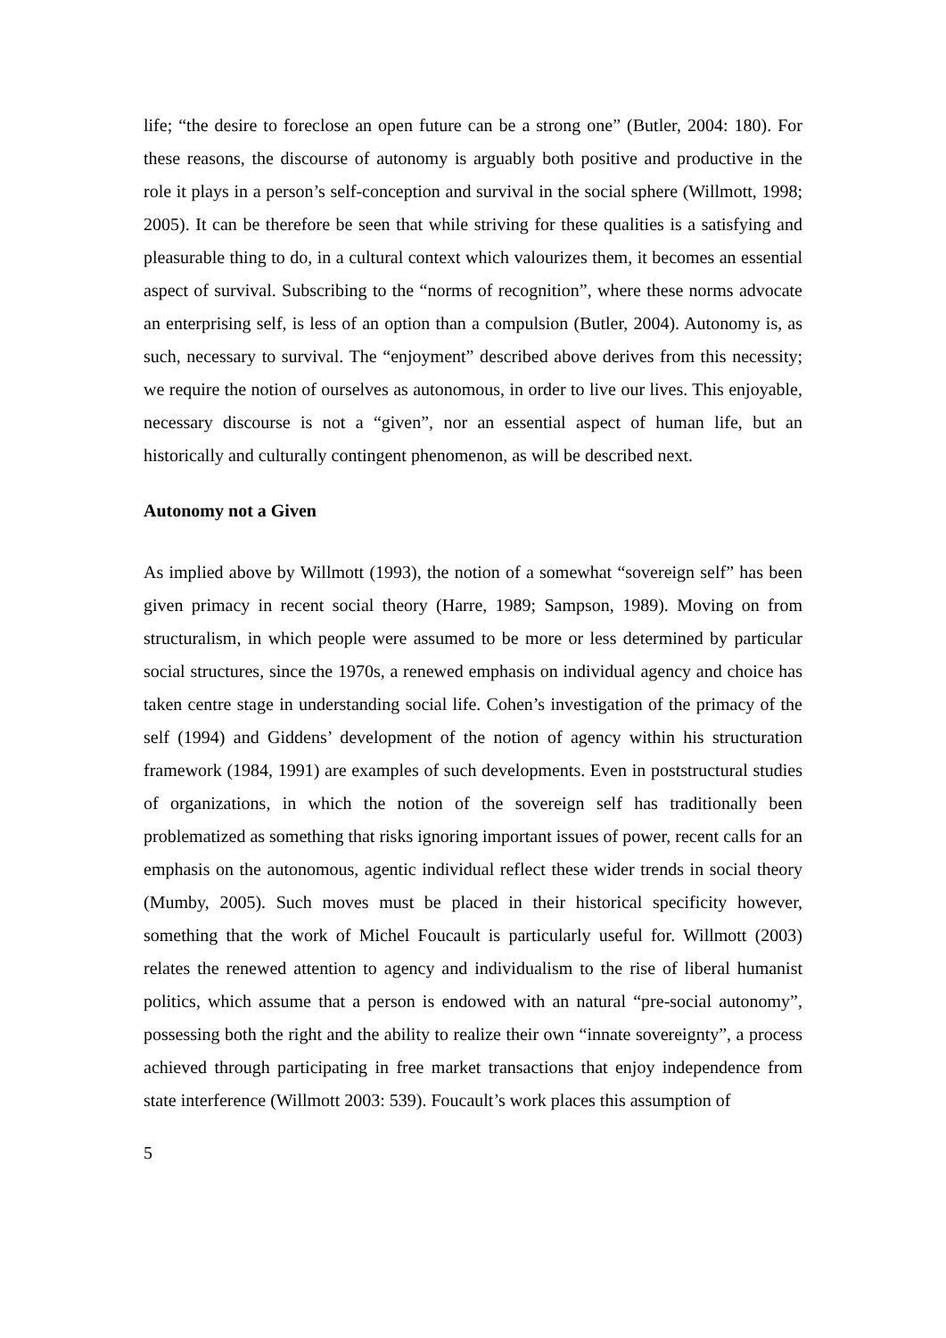life; “the desire to foreclose an open future can be a strong one” (Butler, 2004: 180). For these reasons, the discourse of autonomy is arguably both positive and productive in the role it plays in a person’s self-conception and survival in the social sphere (Willmott, 1998; 2005). It can be therefore be seen that while striving for these qualities is a satisfying and pleasurable thing to do, in a cultural context which valourizes them, it becomes an essential aspect of survival. Subscribing to the “norms of recognition”, where these norms advocate an enterprising self, is less of an option than a compulsion (Butler, 2004). Autonomy is, as such, necessary to survival. The “enjoyment” described above derives from this necessity; we require the notion of ourselves as autonomous, in order to live our lives. This enjoyable, necessary discourse is not a “given”, nor an essential aspect of human life, but an historically and culturally contingent phenomenon, as will be described next.
Autonomy not a Given
As implied above by Willmott (1993), the notion of a somewhat “sovereign self” has been given primacy in recent social theory (Harre, 1989; Sampson, 1989). Moving on from structuralism, in which people were assumed to be more or less determined by particular social structures, since the 1970s, a renewed emphasis on individual agency and choice has taken centre stage in understanding social life. Cohen’s investigation of the primacy of the self (1994) and Giddens’ development of the notion of agency within his structuration framework (1984, 1991) are examples of such developments. Even in poststructural studies of organizations, in which the notion of the sovereign self has traditionally been problematized as something that risks ignoring important issues of power, recent calls for an emphasis on the autonomous, agentic individual reflect these wider trends in social theory (Mumby, 2005). Such moves must be placed in their historical specificity however, something that the work of Michel Foucault is particularly useful for. Willmott (2003) relates the renewed attention to agency and individualism to the rise of liberal humanist politics, which assume that a person is endowed with an natural “pre-social autonomy”, possessing both the right and the ability to realize their own “innate sovereignty”, a process achieved through participating in free market transactions that enjoy independence from state interference (Willmott 2003: 539). Foucault’s work places this assumption of
5